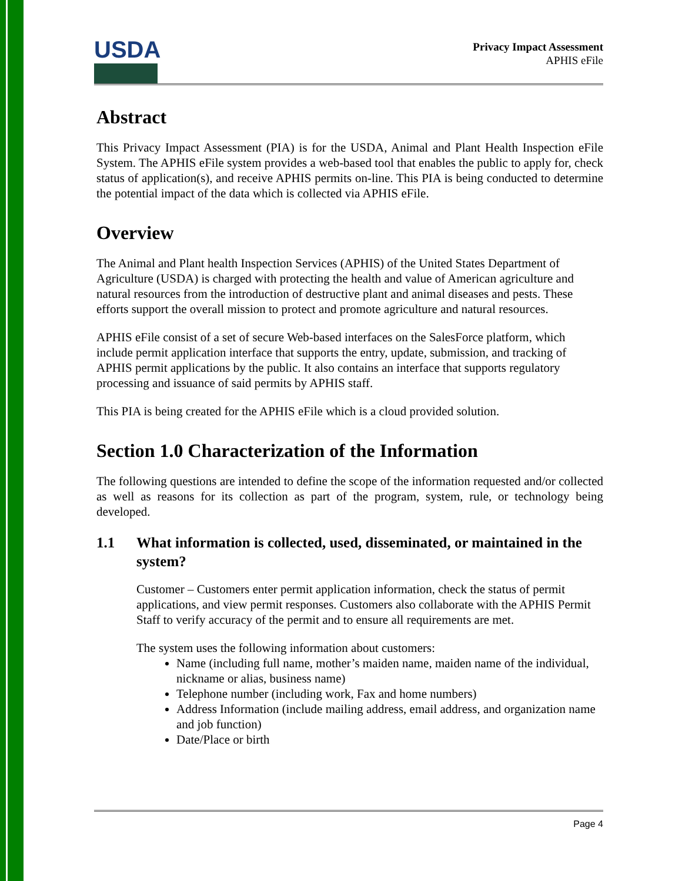USDA
Privacy Impact Assessment
APHIS eFile
Abstract
This Privacy Impact Assessment (PIA) is for the USDA, Animal and Plant Health Inspection eFile System. The APHIS eFile system provides a web-based tool that enables the public to apply for, check status of application(s), and receive APHIS permits on-line. This PIA is being conducted to determine the potential impact of the data which is collected via APHIS eFile.
Overview
The Animal and Plant health Inspection Services (APHIS) of the United States Department of Agriculture (USDA) is charged with protecting the health and value of American agriculture and natural resources from the introduction of destructive plant and animal diseases and pests. These efforts support the overall mission to protect and promote agriculture and natural resources.
APHIS eFile consist of a set of secure Web-based interfaces on the SalesForce platform, which include permit application interface that supports the entry, update, submission, and tracking of APHIS permit applications by the public. It also contains an interface that supports regulatory processing and issuance of said permits by APHIS staff.
This PIA is being created for the APHIS eFile which is a cloud provided solution.
Section 1.0 Characterization of the Information
The following questions are intended to define the scope of the information requested and/or collected as well as reasons for its collection as part of the program, system, rule, or technology being developed.
1.1 What information is collected, used, disseminated, or maintained in the system?
Customer – Customers enter permit application information, check the status of permit applications, and view permit responses. Customers also collaborate with the APHIS Permit Staff to verify accuracy of the permit and to ensure all requirements are met.
The system uses the following information about customers:
Name (including full name, mother’s maiden name, maiden name of the individual, nickname or alias, business name)
Telephone number (including work, Fax and home numbers)
Address Information (include mailing address, email address, and organization name and job function)
Date/Place or birth
Page 4